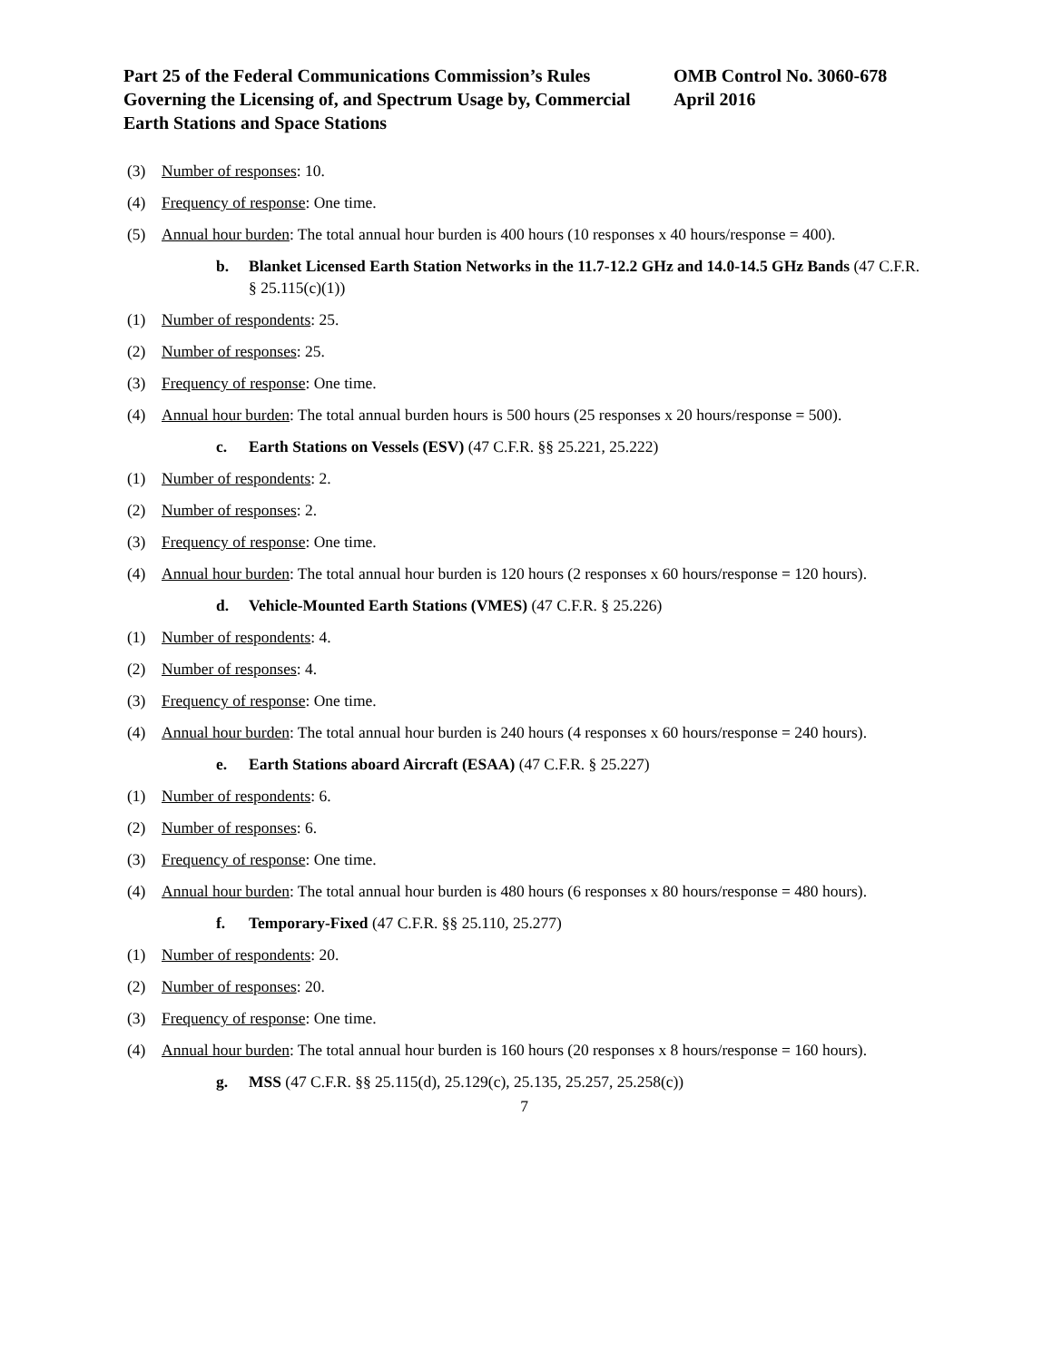Part 25 of the Federal Communications Commission’s Rules Governing the Licensing of, and Spectrum Usage by, Commercial Earth Stations and Space Stations
OMB Control No. 3060-678
April 2016
(3) Number of responses: 10.
(4) Frequency of response: One time.
(5) Annual hour burden: The total annual hour burden is 400 hours (10 responses x 40 hours/response = 400).
b. Blanket Licensed Earth Station Networks in the 11.7-12.2 GHz and 14.0-14.5 GHz Bands (47 C.F.R. § 25.115(c)(1))
(1) Number of respondents: 25.
(2) Number of responses: 25.
(3) Frequency of response: One time.
(4) Annual hour burden: The total annual burden hours is 500 hours (25 responses x 20 hours/response = 500).
c. Earth Stations on Vessels (ESV) (47 C.F.R. §§ 25.221, 25.222)
(1) Number of respondents: 2.
(2) Number of responses: 2.
(3) Frequency of response: One time.
(4) Annual hour burden: The total annual hour burden is 120 hours (2 responses x 60 hours/response = 120 hours).
d. Vehicle-Mounted Earth Stations (VMES) (47 C.F.R. § 25.226)
(1) Number of respondents: 4.
(2) Number of responses: 4.
(3) Frequency of response: One time.
(4) Annual hour burden: The total annual hour burden is 240 hours (4 responses x 60 hours/response = 240 hours).
e. Earth Stations aboard Aircraft (ESAA) (47 C.F.R. § 25.227)
(1) Number of respondents: 6.
(2) Number of responses: 6.
(3) Frequency of response: One time.
(4) Annual hour burden: The total annual hour burden is 480 hours (6 responses x 80 hours/response = 480 hours).
f. Temporary-Fixed (47 C.F.R. §§ 25.110, 25.277)
(1) Number of respondents: 20.
(2) Number of responses: 20.
(3) Frequency of response: One time.
(4) Annual hour burden: The total annual hour burden is 160 hours (20 responses x 8 hours/response = 160 hours).
g. MSS (47 C.F.R. §§ 25.115(d), 25.129(c), 25.135, 25.257, 25.258(c))
7